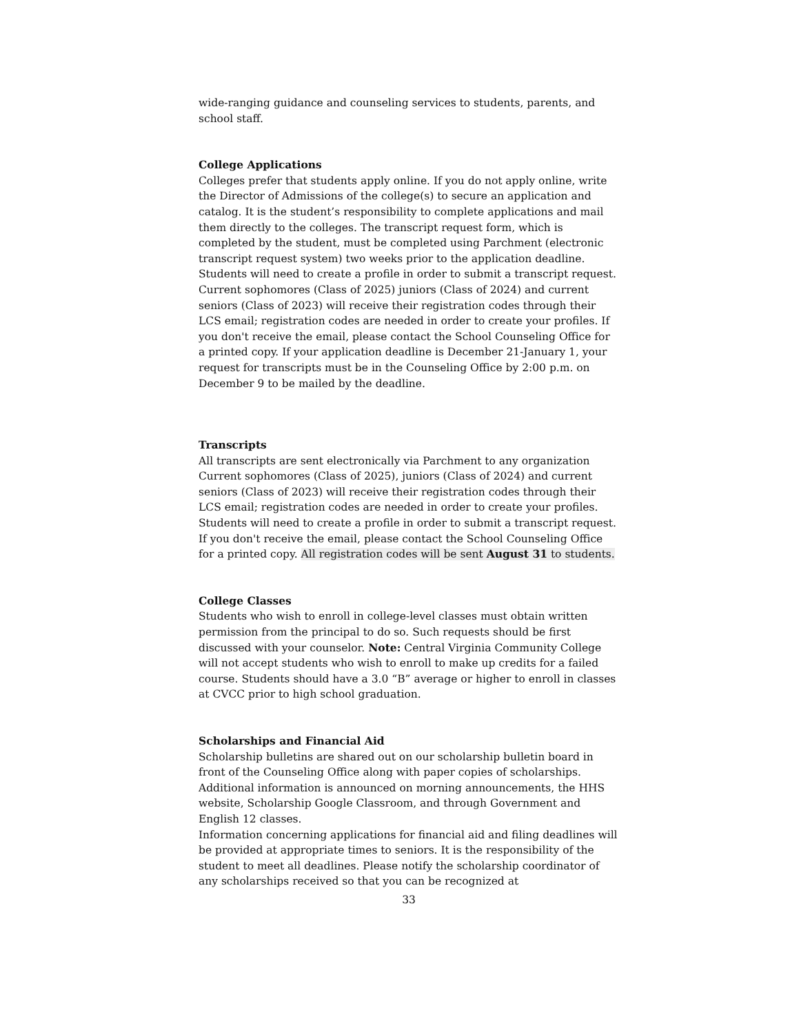wide-ranging guidance and counseling services to students, parents, and school staff.
College Applications
Colleges prefer that students apply online. If you do not apply online, write the Director of Admissions of the college(s) to secure an application and catalog. It is the student’s responsibility to complete applications and mail them directly to the colleges. The transcript request form, which is completed by the student, must be completed using Parchment (electronic transcript request system) two weeks prior to the application deadline. Students will need to create a profile in order to submit a transcript request. Current sophomores (Class of 2025) juniors (Class of 2024) and current seniors (Class of 2023) will receive their registration codes through their LCS email; registration codes are needed in order to create your profiles. If you don't receive the email, please contact the School Counseling Office for a printed copy. If your application deadline is December 21-January 1, your request for transcripts must be in the Counseling Office by 2:00 p.m. on December 9 to be mailed by the deadline.
Transcripts
All transcripts are sent electronically via Parchment to any organization Current sophomores (Class of 2025), juniors (Class of 2024) and current seniors (Class of 2023) will receive their registration codes through their LCS email; registration codes are needed in order to create your profiles. Students will need to create a profile in order to submit a transcript request. If you don't receive the email, please contact the School Counseling Office for a printed copy. All registration codes will be sent August 31 to students.
College Classes
Students who wish to enroll in college-level classes must obtain written permission from the principal to do so. Such requests should be first discussed with your counselor. Note: Central Virginia Community College will not accept students who wish to enroll to make up credits for a failed course. Students should have a 3.0 “B” average or higher to enroll in classes at CVCC prior to high school graduation.
Scholarships and Financial Aid
Scholarship bulletins are shared out on our scholarship bulletin board in front of the Counseling Office along with paper copies of scholarships. Additional information is announced on morning announcements, the HHS website, Scholarship Google Classroom, and through Government and English 12 classes.
Information concerning applications for financial aid and filing deadlines will be provided at appropriate times to seniors. It is the responsibility of the student to meet all deadlines. Please notify the scholarship coordinator of any scholarships received so that you can be recognized at
33